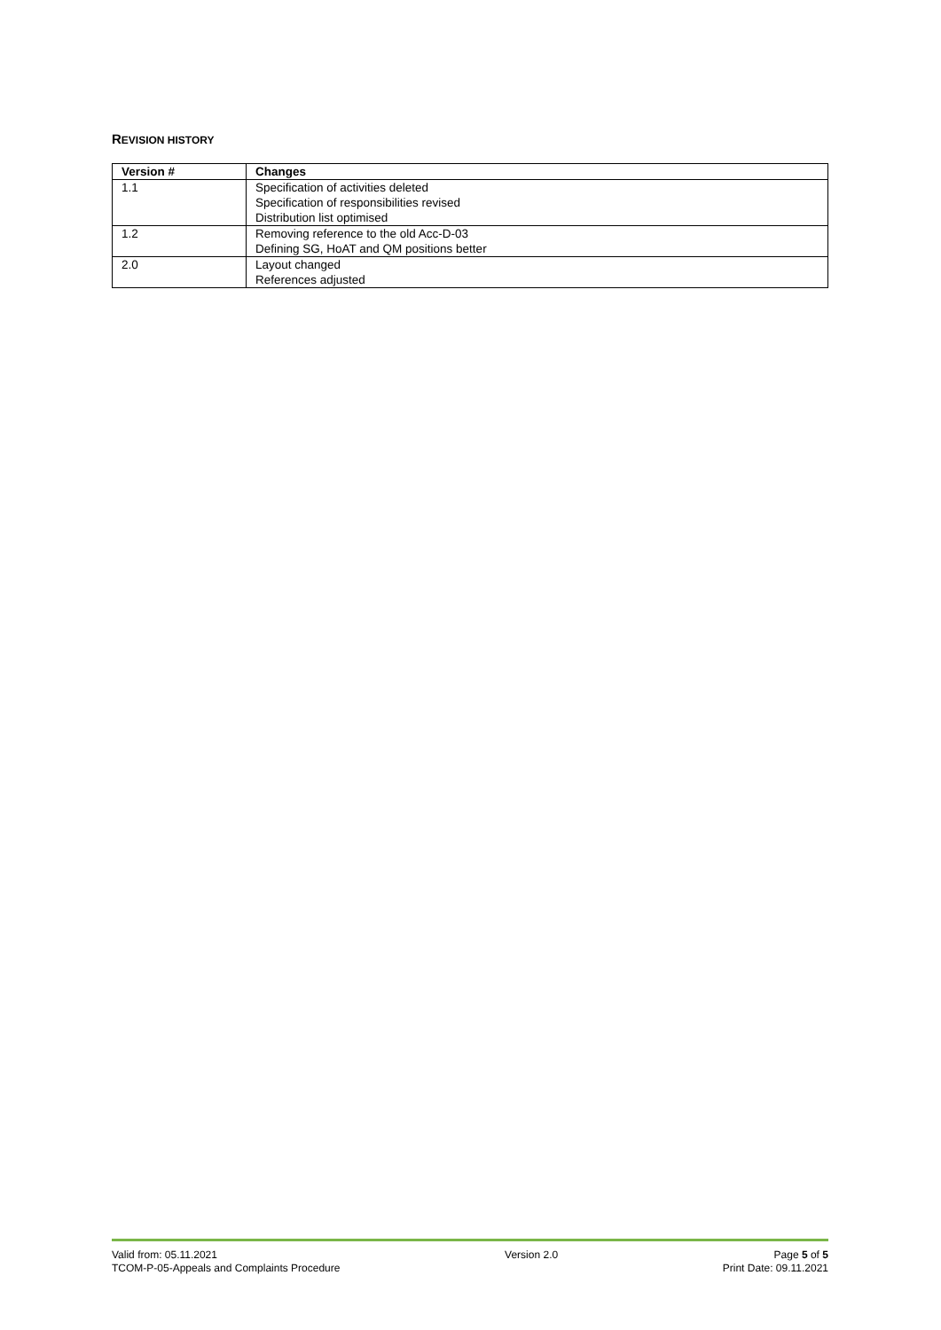REVISION HISTORY
| Version # | Changes |
| --- | --- |
| 1.1 | Specification of activities deleted Specification of responsibilities revised Distribution list optimised |
| 1.2 | Removing reference to the old Acc-D-03 Defining SG, HoAT and QM positions better |
| 2.0 | Layout changed References adjusted |
Valid from: 05.11.2021
TCOM-P-05-Appeals and Complaints Procedure
Version 2.0 Page 5 of 5
Print Date: 09.11.2021